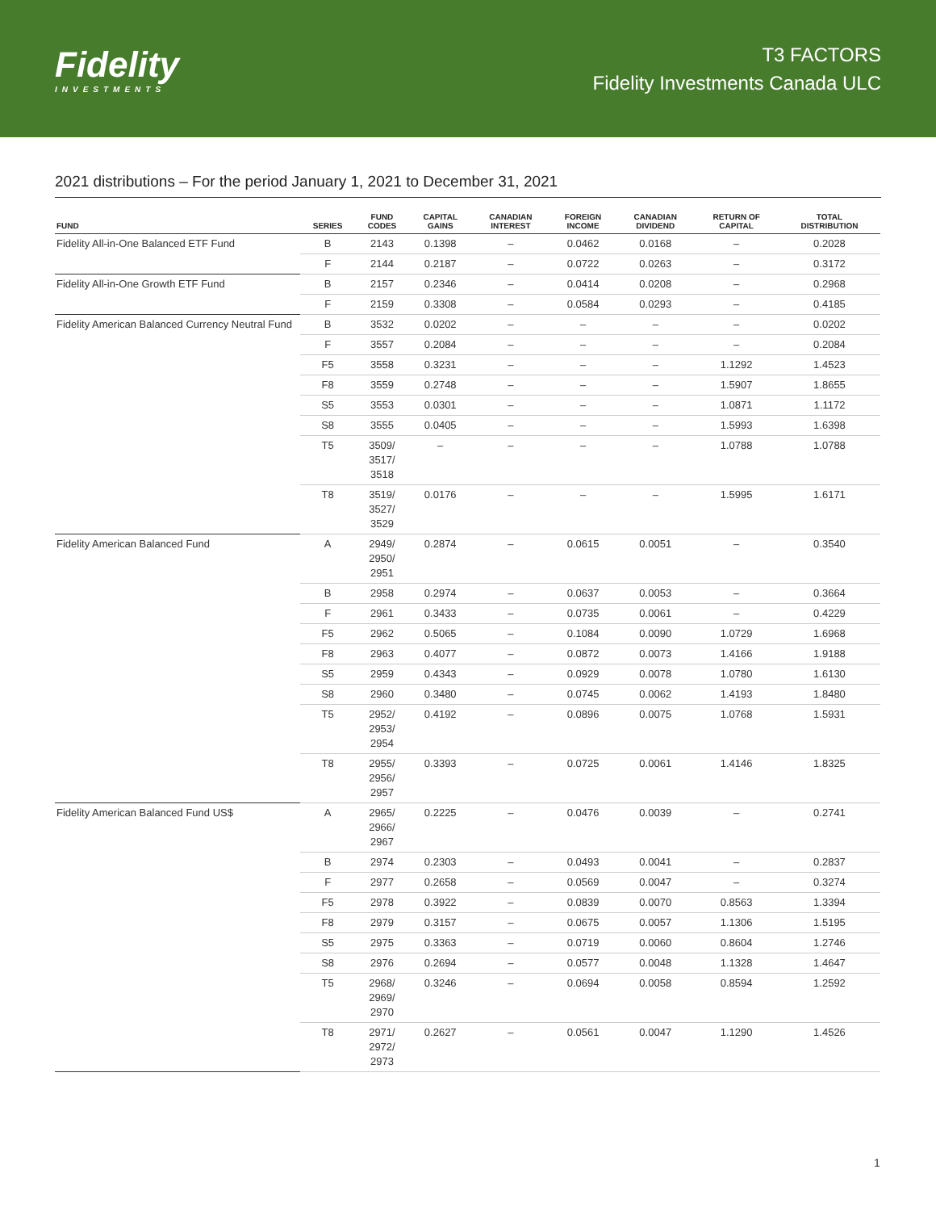Fidelity
INVESTMENTS
T3 FACTORS
Fidelity Investments Canada ULC
2021 distributions – For the period January 1, 2021 to December 31, 2021
| FUND | SERIES | FUND CODES | CAPITAL GAINS | CANADIAN INTEREST | FOREIGN INCOME | CANADIAN DIVIDEND | RETURN OF CAPITAL | TOTAL DISTRIBUTION |
| --- | --- | --- | --- | --- | --- | --- | --- | --- |
| Fidelity All-in-One Balanced ETF Fund | B | 2143 | 0.1398 | – | 0.0462 | 0.0168 | – | 0.2028 |
| | F | 2144 | 0.2187 | – | 0.0722 | 0.0263 | – | 0.3172 |
| Fidelity All-in-One Growth ETF Fund | B | 2157 | 0.2346 | – | 0.0414 | 0.0208 | – | 0.2968 |
| | F | 2159 | 0.3308 | – | 0.0584 | 0.0293 | – | 0.4185 |
| Fidelity American Balanced Currency Neutral Fund | B | 3532 | 0.0202 | – | – | – | – | 0.0202 |
| | F | 3557 | 0.2084 | – | – | – | – | 0.2084 |
| | F5 | 3558 | 0.3231 | – | – | – | 1.1292 | 1.4523 |
| | F8 | 3559 | 0.2748 | – | – | – | 1.5907 | 1.8655 |
| | S5 | 3553 | 0.0301 | – | – | – | 1.0871 | 1.1172 |
| | S8 | 3555 | 0.0405 | – | – | – | 1.5993 | 1.6398 |
| | T5 | 3509/ 3517/ 3518 | – | – | – | – | 1.0788 | 1.0788 |
| | T8 | 3519/ 3527/ 3529 | 0.0176 | – | – | – | 1.5995 | 1.6171 |
| Fidelity American Balanced Fund | A | 2949/ 2950/ 2951 | 0.2874 | – | 0.0615 | 0.0051 | – | 0.3540 |
| | B | 2958 | 0.2974 | – | 0.0637 | 0.0053 | – | 0.3664 |
| | F | 2961 | 0.3433 | – | 0.0735 | 0.0061 | – | 0.4229 |
| | F5 | 2962 | 0.5065 | – | 0.1084 | 0.0090 | 1.0729 | 1.6968 |
| | F8 | 2963 | 0.4077 | – | 0.0872 | 0.0073 | 1.4166 | 1.9188 |
| | S5 | 2959 | 0.4343 | – | 0.0929 | 0.0078 | 1.0780 | 1.6130 |
| | S8 | 2960 | 0.3480 | – | 0.0745 | 0.0062 | 1.4193 | 1.8480 |
| | T5 | 2952/ 2953/ 2954 | 0.4192 | – | 0.0896 | 0.0075 | 1.0768 | 1.5931 |
| | T8 | 2955/ 2956/ 2957 | 0.3393 | – | 0.0725 | 0.0061 | 1.4146 | 1.8325 |
| Fidelity American Balanced Fund US$ | A | 2965/ 2966/ 2967 | 0.2225 | – | 0.0476 | 0.0039 | – | 0.2741 |
| | B | 2974 | 0.2303 | – | 0.0493 | 0.0041 | – | 0.2837 |
| | F | 2977 | 0.2658 | – | 0.0569 | 0.0047 | – | 0.3274 |
| | F5 | 2978 | 0.3922 | – | 0.0839 | 0.0070 | 0.8563 | 1.3394 |
| | F8 | 2979 | 0.3157 | – | 0.0675 | 0.0057 | 1.1306 | 1.5195 |
| | S5 | 2975 | 0.3363 | – | 0.0719 | 0.0060 | 0.8604 | 1.2746 |
| | S8 | 2976 | 0.2694 | – | 0.0577 | 0.0048 | 1.1328 | 1.4647 |
| | T5 | 2968/ 2969/ 2970 | 0.3246 | – | 0.0694 | 0.0058 | 0.8594 | 1.2592 |
| | T8 | 2971/ 2972/ 2973 | 0.2627 | – | 0.0561 | 0.0047 | 1.1290 | 1.4526 |
1